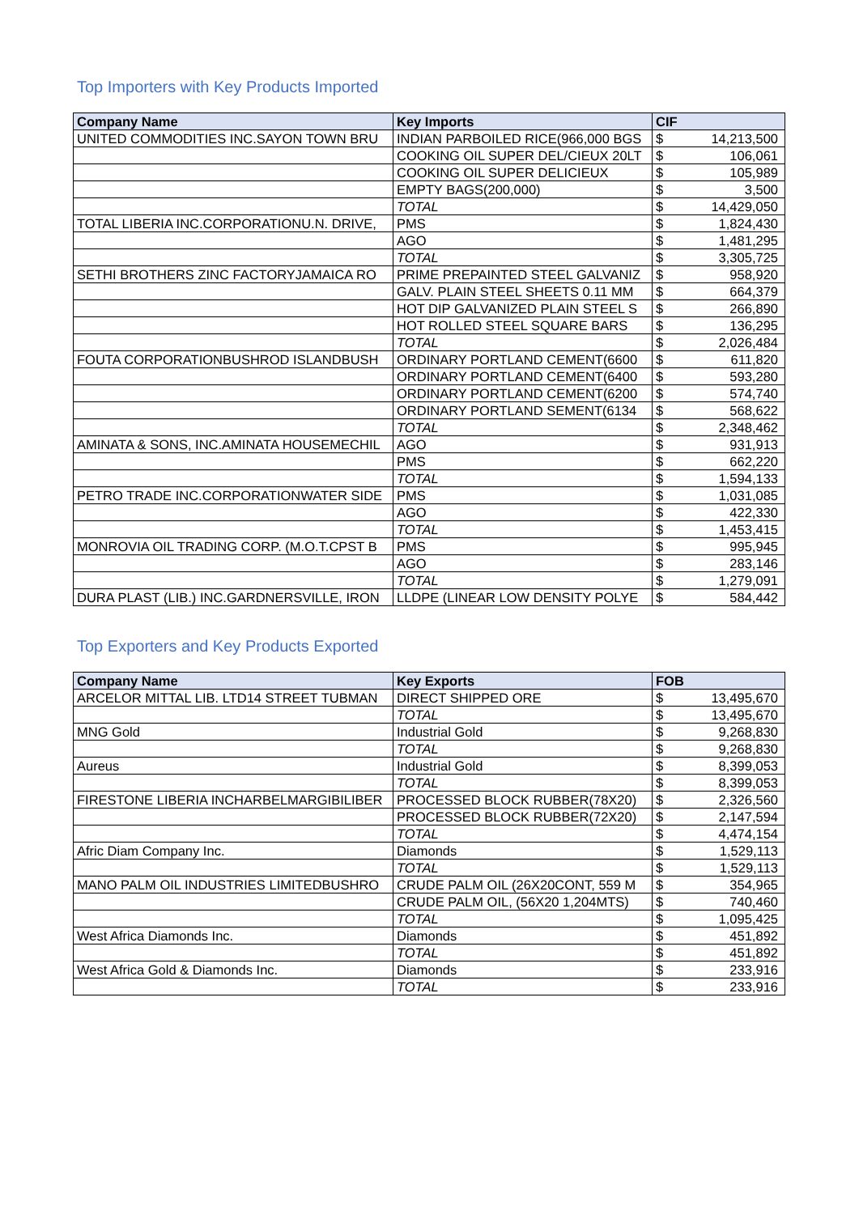Top Importers with Key Products Imported
| Company Name | Key Imports | CIF | |
| --- | --- | --- | --- |
| UNITED COMMODITIES INC.SAYON TOWN BRU | INDIAN PARBOILED RICE(966,000 BGS | $ | 14,213,500 |
| | COOKING OIL SUPER DEL/CIEUX 20LT | $ | 106,061 |
| | COOKING OIL SUPER DELICIEUX | $ | 105,989 |
| | EMPTY BAGS(200,000) | $ | 3,500 |
| | TOTAL | $ | 14,429,050 |
| TOTAL LIBERIA INC.CORPORATIONU.N. DRIVE, | PMS | $ | 1,824,430 |
| | AGO | $ | 1,481,295 |
| | TOTAL | $ | 3,305,725 |
| SETHI BROTHERS ZINC FACTORYJAMAICA RO | PRIME PREPAINTED STEEL GALVANIZ | $ | 958,920 |
| | GALV. PLAIN STEEL SHEETS 0.11 MM | $ | 664,379 |
| | HOT DIP GALVANIZED PLAIN STEEL S | $ | 266,890 |
| | HOT ROLLED STEEL SQUARE BARS | $ | 136,295 |
| | TOTAL | $ | 2,026,484 |
| FOUTA CORPORATIONBUSHROD ISLANDBUSH | ORDINARY PORTLAND CEMENT(6600 | $ | 611,820 |
| | ORDINARY PORTLAND CEMENT(6400 | $ | 593,280 |
| | ORDINARY PORTLAND CEMENT(6200 | $ | 574,740 |
| | ORDINARY PORTLAND SEMENT(6134 | $ | 568,622 |
| | TOTAL | $ | 2,348,462 |
| AMINATA & SONS, INC.AMINATA HOUSEMECHIL | AGO | $ | 931,913 |
| | PMS | $ | 662,220 |
| | TOTAL | $ | 1,594,133 |
| PETRO TRADE INC.CORPORATIONWATER SIDE | PMS | $ | 1,031,085 |
| | AGO | $ | 422,330 |
| | TOTAL | $ | 1,453,415 |
| MONROVIA OIL TRADING CORP. (M.O.T.CPST B | PMS | $ | 995,945 |
| | AGO | $ | 283,146 |
| | TOTAL | $ | 1,279,091 |
| DURA PLAST (LIB.) INC.GARDNERSVILLE, IRON | LLDPE (LINEAR LOW DENSITY POLYE | $ | 584,442 |
Top Exporters and Key Products Exported
| Company Name | Key Exports | FOB | |
| --- | --- | --- | --- |
| ARCELOR MITTAL LIB. LTD14 STREET TUBMAN | DIRECT SHIPPED ORE | $ | 13,495,670 |
| | TOTAL | $ | 13,495,670 |
| MNG Gold | Industrial Gold | $ | 9,268,830 |
| | TOTAL | $ | 9,268,830 |
| Aureus | Industrial Gold | $ | 8,399,053 |
| | TOTAL | $ | 8,399,053 |
| FIRESTONE LIBERIA INCHARBELMARGIBILIBER | PROCESSED BLOCK RUBBER(78X20) | $ | 2,326,560 |
| | PROCESSED BLOCK RUBBER(72X20) | $ | 2,147,594 |
| | TOTAL | $ | 4,474,154 |
| Afric Diam Company Inc. | Diamonds | $ | 1,529,113 |
| | TOTAL | $ | 1,529,113 |
| MANO PALM OIL INDUSTRIES LIMITEDBUSHRO | CRUDE PALM OIL (26X20CONT, 559 M | $ | 354,965 |
| | CRUDE PALM OIL, (56X20 1,204MTS) | $ | 740,460 |
| | TOTAL | $ | 1,095,425 |
| West Africa Diamonds Inc. | Diamonds | $ | 451,892 |
| | TOTAL | $ | 451,892 |
| West Africa Gold & Diamonds Inc. | Diamonds | $ | 233,916 |
| | TOTAL | $ | 233,916 |